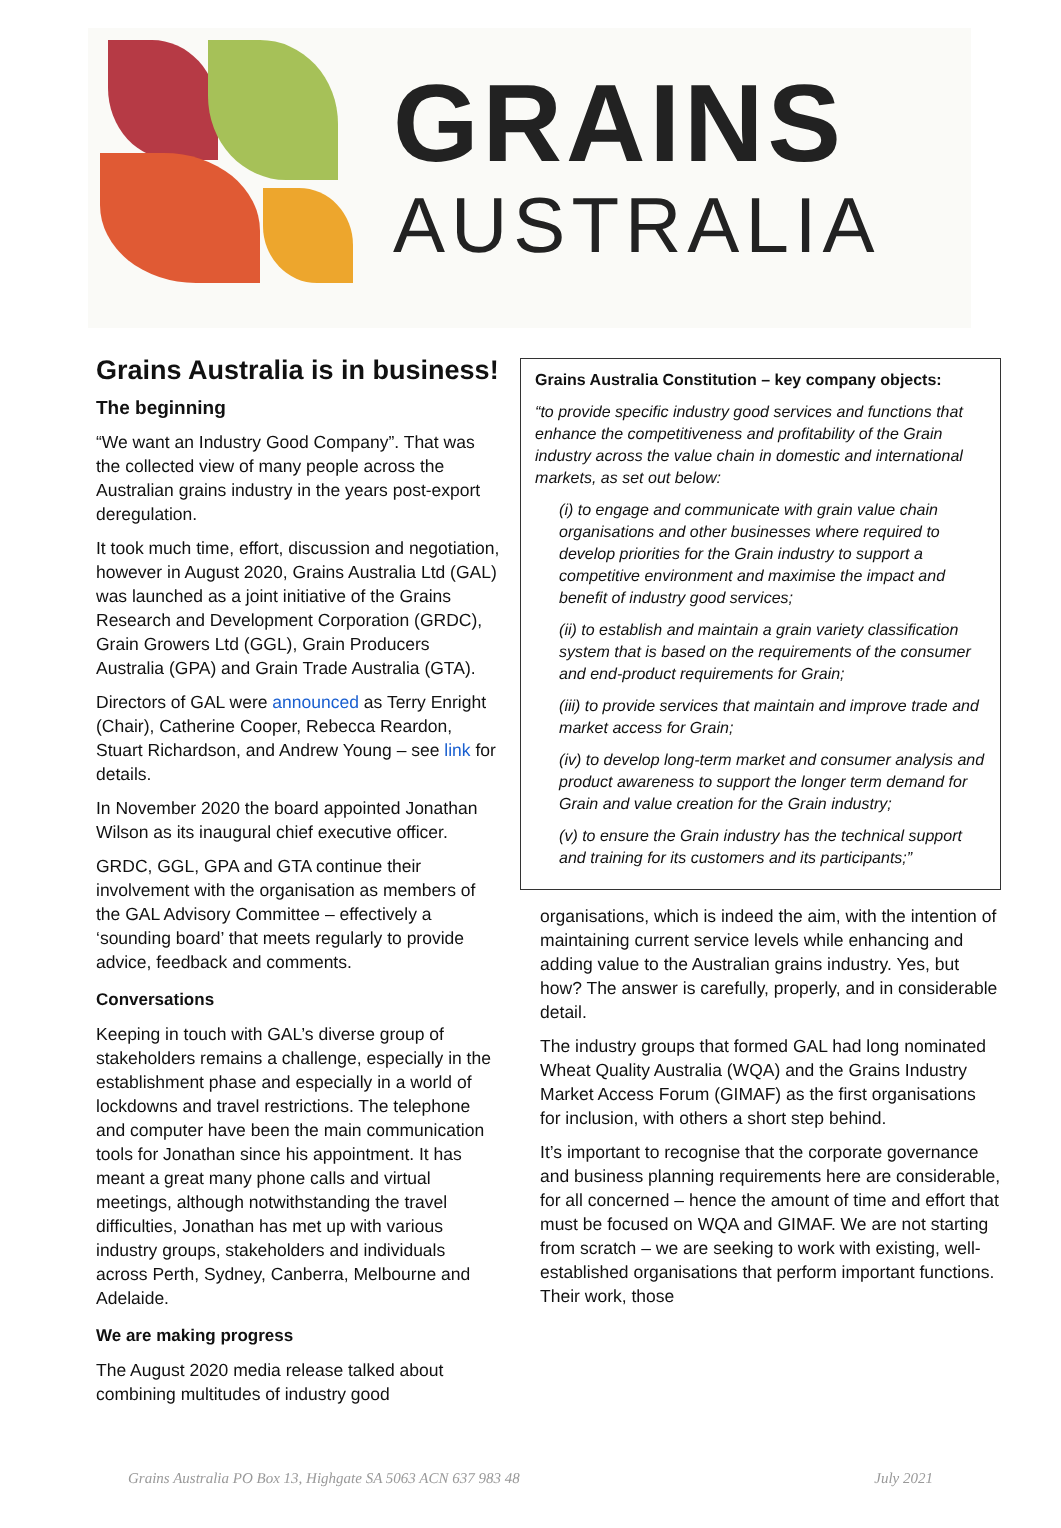GRAINS
AUSTRALIA
Grains Australia is in business!
The beginning
“We want an Industry Good Company”. That was the collected view of many people across the Australian grains industry in the years post-export deregulation.
It took much time, effort, discussion and negotiation, however in August 2020, Grains Australia Ltd (GAL) was launched as a joint initiative of the Grains Research and Development Corporation (GRDC), Grain Growers Ltd (GGL), Grain Producers Australia (GPA) and Grain Trade Australia (GTA).
Directors of GAL were announced as Terry Enright (Chair), Catherine Cooper, Rebecca Reardon, Stuart Richardson, and Andrew Young – see link for details.
In November 2020 the board appointed Jonathan Wilson as its inaugural chief executive officer.
GRDC, GGL, GPA and GTA continue their involvement with the organisation as members of the GAL Advisory Committee – effectively a ‘sounding board’ that meets regularly to provide advice, feedback and comments.
Conversations
Keeping in touch with GAL’s diverse group of stakeholders remains a challenge, especially in the establishment phase and especially in a world of lockdowns and travel restrictions. The telephone and computer have been the main communication tools for Jonathan since his appointment. It has meant a great many phone calls and virtual meetings, although notwithstanding the travel difficulties, Jonathan has met up with various industry groups, stakeholders and individuals across Perth, Sydney, Canberra, Melbourne and Adelaide.
We are making progress
The August 2020 media release talked about combining multitudes of industry good
Grains Australia Constitution – key company objects:
“to provide specific industry good services and functions that enhance the competitiveness and profitability of the Grain industry across the value chain in domestic and international markets, as set out below:
(i) to engage and communicate with grain value chain organisations and other businesses where required to develop priorities for the Grain industry to support a competitive environment and maximise the impact and benefit of industry good services;
(ii) to establish and maintain a grain variety classification system that is based on the requirements of the consumer and end-product requirements for Grain;
(iii) to provide services that maintain and improve trade and market access for Grain;
(iv) to develop long-term market and consumer analysis and product awareness to support the longer term demand for Grain and value creation for the Grain industry;
(v) to ensure the Grain industry has the technical support and training for its customers and its participants;”
organisations, which is indeed the aim, with the intention of maintaining current service levels while enhancing and adding value to the Australian grains industry. Yes, but how? The answer is carefully, properly, and in considerable detail.
The industry groups that formed GAL had long nominated Wheat Quality Australia (WQA) and the Grains Industry Market Access Forum (GIMAF) as the first organisations for inclusion, with others a short step behind.
It’s important to recognise that the corporate governance and business planning requirements here are considerable, for all concerned – hence the amount of time and effort that must be focused on WQA and GIMAF. We are not starting from scratch – we are seeking to work with existing, well-established organisations that perform important functions. Their work, those
Grains Australia PO Box 13, Highgate SA 5063 ACN 637 983 48 July 2021